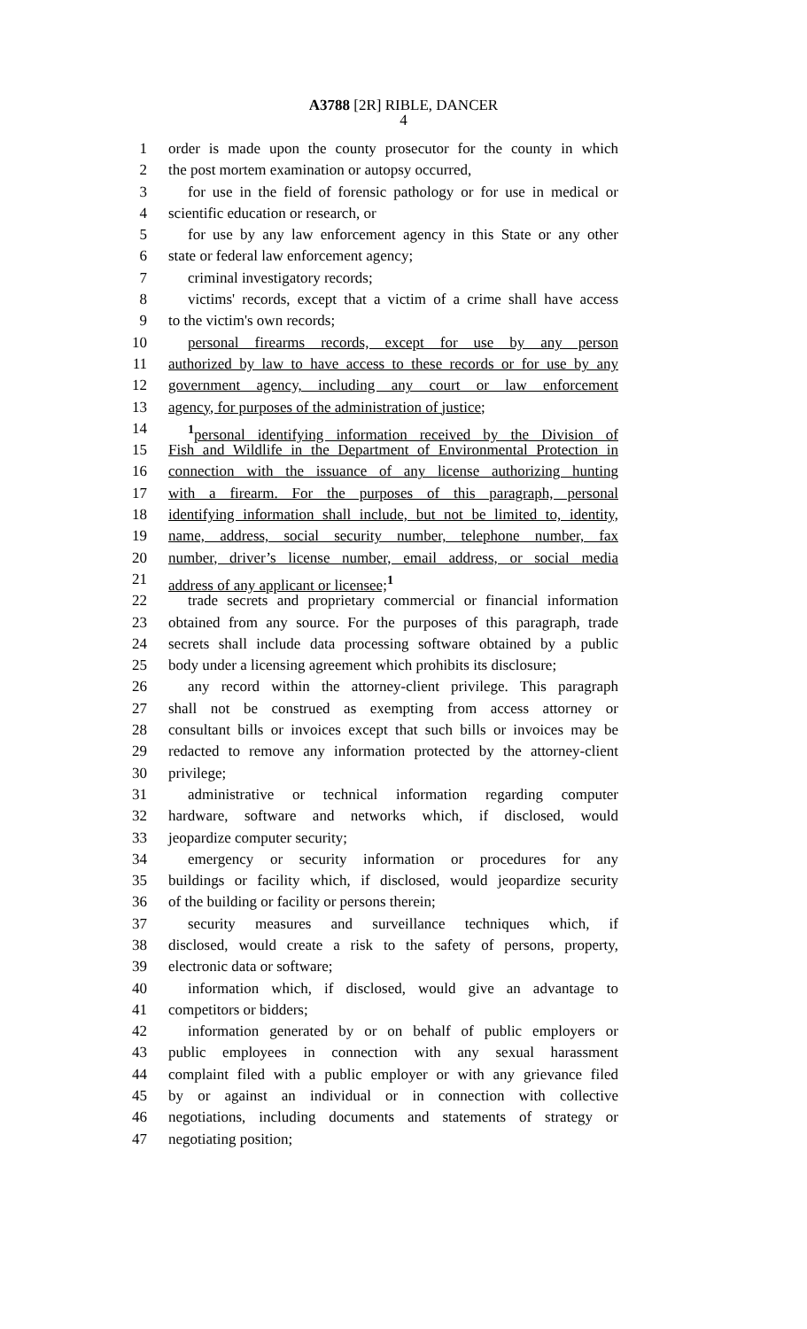A3788 [2R] RIBLE, DANCER
4
1 order is made upon the county prosecutor for the county in which
2 the post mortem examination or autopsy occurred,
3 for use in the field of forensic pathology or for use in medical or
4 scientific education or research, or
5 for use by any law enforcement agency in this State or any other
6 state or federal law enforcement agency;
7 criminal investigatory records;
8 victims' records, except that a victim of a crime shall have access
9 to the victim's own records;
10 personal firearms records, except for use by any person
11 authorized by law to have access to these records or for use by any
12 government agency, including any court or law enforcement
13 agency, for purposes of the administration of justice;
14<sup>1</sup>personal identifying information received by the Division of
15 Fish and Wildlife in the Department of Environmental Protection in
16 connection with the issuance of any license authorizing hunting
17 with a firearm. For the purposes of this paragraph, personal
18 identifying information shall include, but not be limited to, identity,
19 name, address, social security number, telephone number, fax
20 number, driver’s license number, email address, or social media
21 address of any applicant or licensee;<sup>1</sup>
22 trade secrets and proprietary commercial or financial information
23 obtained from any source. For the purposes of this paragraph, trade
24 secrets shall include data processing software obtained by a public
25 body under a licensing agreement which prohibits its disclosure;
26 any record within the attorney-client privilege. This paragraph
27 shall not be construed as exempting from access attorney or
28 consultant bills or invoices except that such bills or invoices may be
29 redacted to remove any information protected by the attorney-client
30 privilege;
31 administrative or technical information regarding computer
32 hardware, software and networks which, if disclosed, would
33 jeopardize computer security;
34 emergency or security information or procedures for any
35 buildings or facility which, if disclosed, would jeopardize security
36 of the building or facility or persons therein;
37 security measures and surveillance techniques which, if
38 disclosed, would create a risk to the safety of persons, property,
39 electronic data or software;
40 information which, if disclosed, would give an advantage to
41 competitors or bidders;
42 information generated by or on behalf of public employers or
43 public employees in connection with any sexual harassment
44 complaint filed with a public employer or with any grievance filed
45 by or against an individual or in connection with collective
46 negotiations, including documents and statements of strategy or
47 negotiating position;